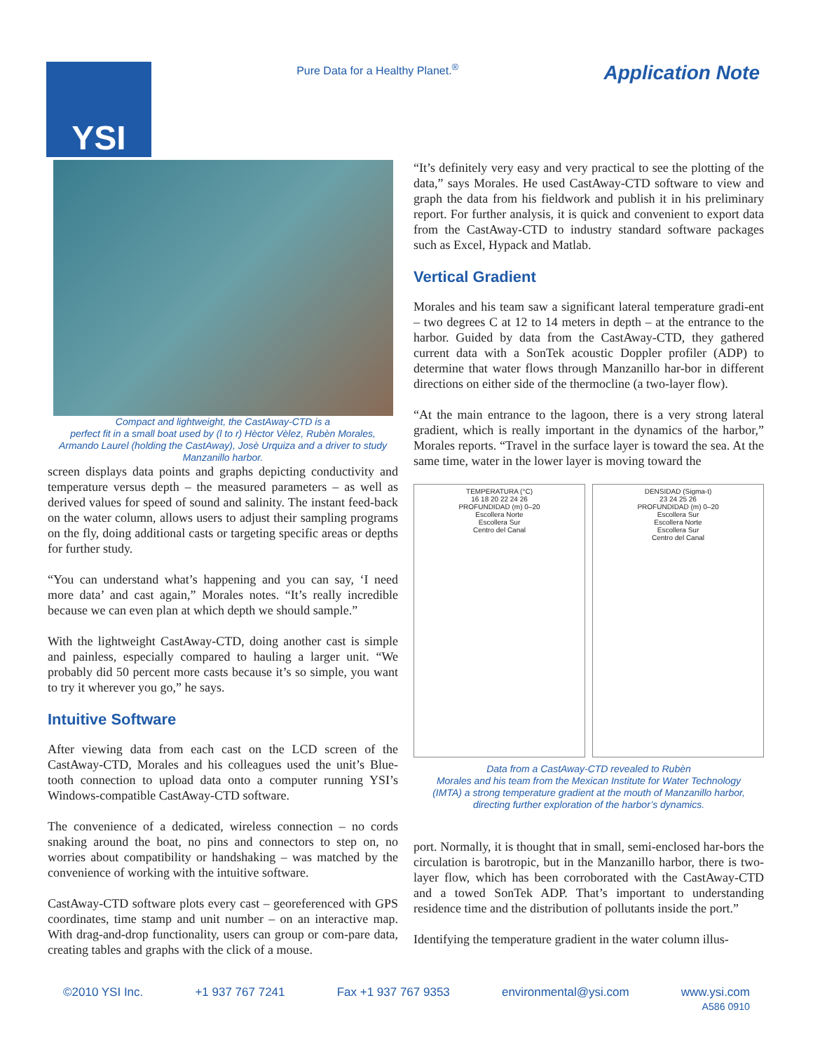YSI
Pure Data for a Healthy Planet.<sup>®</sup>
Application Note
Compact and lightweight, the CastAway-CTD is a
perfect fit in a small boat used by (l to r) Hèctor Vèlez, Rubèn Morales,
Armando Laurel (holding the CastAway), Josè Urquiza and a driver to study
Manzanillo harbor.
screen displays data points and graphs depicting conductivity and temperature versus depth – the measured parameters – as well as derived values for speed of sound and salinity. The instant feed-back on the water column, allows users to adjust their sampling programs on the fly, doing additional casts or targeting specific areas or depths for further study.
“You can understand what’s happening and you can say, ‘I need more data’ and cast again,” Morales notes. “It’s really incredible because we can even plan at which depth we should sample.”
With the lightweight CastAway-CTD, doing another cast is simple and painless, especially compared to hauling a larger unit. “We probably did 50 percent more casts because it’s so simple, you want to try it wherever you go,” he says.
Intuitive Software
After viewing data from each cast on the LCD screen of the CastAway-CTD, Morales and his colleagues used the unit’s Blue-tooth connection to upload data onto a computer running YSI’s Windows-compatible CastAway-CTD software.
The convenience of a dedicated, wireless connection – no cords snaking around the boat, no pins and connectors to step on, no worries about compatibility or handshaking – was matched by the convenience of working with the intuitive software.
CastAway-CTD software plots every cast – georeferenced with GPS coordinates, time stamp and unit number – on an interactive map. With drag-and-drop functionality, users can group or com-pare data, creating tables and graphs with the click of a mouse.
“It’s definitely very easy and very practical to see the plotting of the data,” says Morales. He used CastAway-CTD software to view and graph the data from his fieldwork and publish it in his preliminary report. For further analysis, it is quick and convenient to export data from the CastAway-CTD to industry standard software packages such as Excel, Hypack and Matlab.
Vertical Gradient
Morales and his team saw a significant lateral temperature gradi-ent – two degrees C at 12 to 14 meters in depth – at the entrance to the harbor. Guided by data from the CastAway-CTD, they gathered current data with a SonTek acoustic Doppler profiler (ADP) to determine that water flows through Manzanillo har-bor in different directions on either side of the thermocline (a two-layer flow).
“At the main entrance to the lagoon, there is a very strong lateral gradient, which is really important in the dynamics of the harbor,” Morales reports. “Travel in the surface layer is toward the sea. At the same time, water in the lower layer is moving toward the
TEMPERATURA (°C)
16 18 20 22 24 26
PROFUNDIDAD (m) 0–20
Escollera Norte
Escollera Sur
Centro del Canal
DENSIDAD (Sigma-t)
23 24 25 26
PROFUNDIDAD (m) 0–20
Escollera Sur
Escollera Norte
Escollera Sur
Centro del Canal
Data from a CastAway-CTD revealed to Rubèn
Morales and his team from the Mexican Institute for Water Technology
(IMTA) a strong temperature gradient at the mouth of Manzanillo harbor,
directing further exploration of the harbor’s dynamics.
port. Normally, it is thought that in small, semi-enclosed har-bors the circulation is barotropic, but in the Manzanillo harbor, there is two-layer flow, which has been corroborated with the CastAway-CTD and a towed SonTek ADP. That’s important to understanding residence time and the distribution of pollutants inside the port.”
Identifying the temperature gradient in the water column illus-
©2010 YSI Inc. +1 937 767 7241 Fax +1 937 767 9353 environmental@ysi.com www.ysi.com
A586 0910